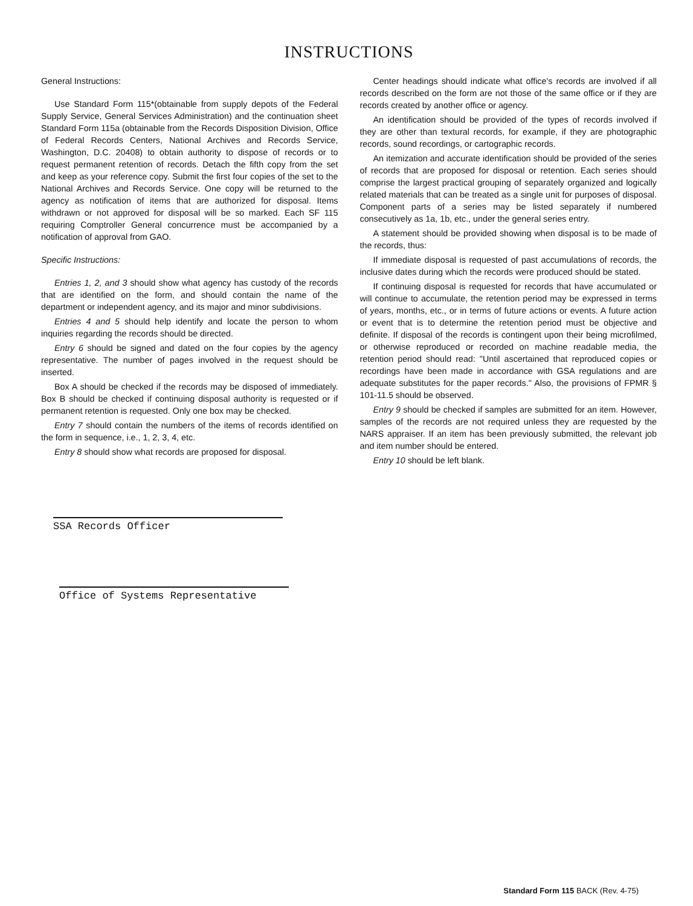INSTRUCTIONS
General Instructions:
Use Standard Form 115*(obtainable from supply depots of the Federal Supply Service, General Services Administration) and the continuation sheet Standard Form 115a (obtainable from the Records Disposition Division, Office of Federal Records Centers, National Archives and Records Service, Washington, D.C. 20408) to obtain authority to dispose of records or to request permanent retention of records. Detach the fifth copy from the set and keep as your reference copy. Submit the first four copies of the set to the National Archives and Records Service. One copy will be returned to the agency as notification of items that are authorized for disposal. Items withdrawn or not approved for disposal will be so marked. Each SF 115 requiring Comptroller General concurrence must be accompanied by a notification of approval from GAO.
Specific Instructions:
Entries 1, 2, and 3 should show what agency has custody of the records that are identified on the form, and should contain the name of the department or independent agency, and its major and minor subdivisions.
Entries 4 and 5 should help identify and locate the person to whom inquiries regarding the records should be directed.
Entry 6 should be signed and dated on the four copies by the agency representative. The number of pages involved in the request should be inserted.
Box A should be checked if the records may be disposed of immediately. Box B should be checked if continuing disposal authority is requested or if permanent retention is requested. Only one box may be checked.
Entry 7 should contain the numbers of the items of records identified on the form in sequence, i.e., 1, 2, 3, 4, etc.
Entry 8 should show what records are proposed for disposal.
Center headings should indicate what office's records are involved if all records described on the form are not those of the same office or if they are records created by another office or agency.
An identification should be provided of the types of records involved if they are other than textural records, for example, if they are photographic records, sound recordings, or cartographic records.
An itemization and accurate identification should be provided of the series of records that are proposed for disposal or retention. Each series should comprise the largest practical grouping of separately organized and logically related materials that can be treated as a single unit for purposes of disposal. Component parts of a series may be listed separately if numbered consecutively as 1a, 1b, etc., under the general series entry.
A statement should be provided showing when disposal is to be made of the records, thus:
If immediate disposal is requested of past accumulations of records, the inclusive dates during which the records were produced should be stated.
If continuing disposal is requested for records that have accumulated or will continue to accumulate, the retention period may be expressed in terms of years, months, etc., or in terms of future actions or events. A future action or event that is to determine the retention period must be objective and definite. If disposal of the records is contingent upon their being microfilmed, or otherwise reproduced or recorded on machine readable media, the retention period should read: "Until ascertained that reproduced copies or recordings have been made in accordance with GSA regulations and are adequate substitutes for the paper records." Also, the provisions of FPMR § 101-11.5 should be observed.
Entry 9 should be checked if samples are submitted for an item. However, samples of the records are not required unless they are requested by the NARS appraiser. If an item has been previously submitted, the relevant job and item number should be entered.
Entry 10 should be left blank.
SSA Records Officer
Office of Systems Representative
Standard Form 115 BACK (Rev. 4-75)